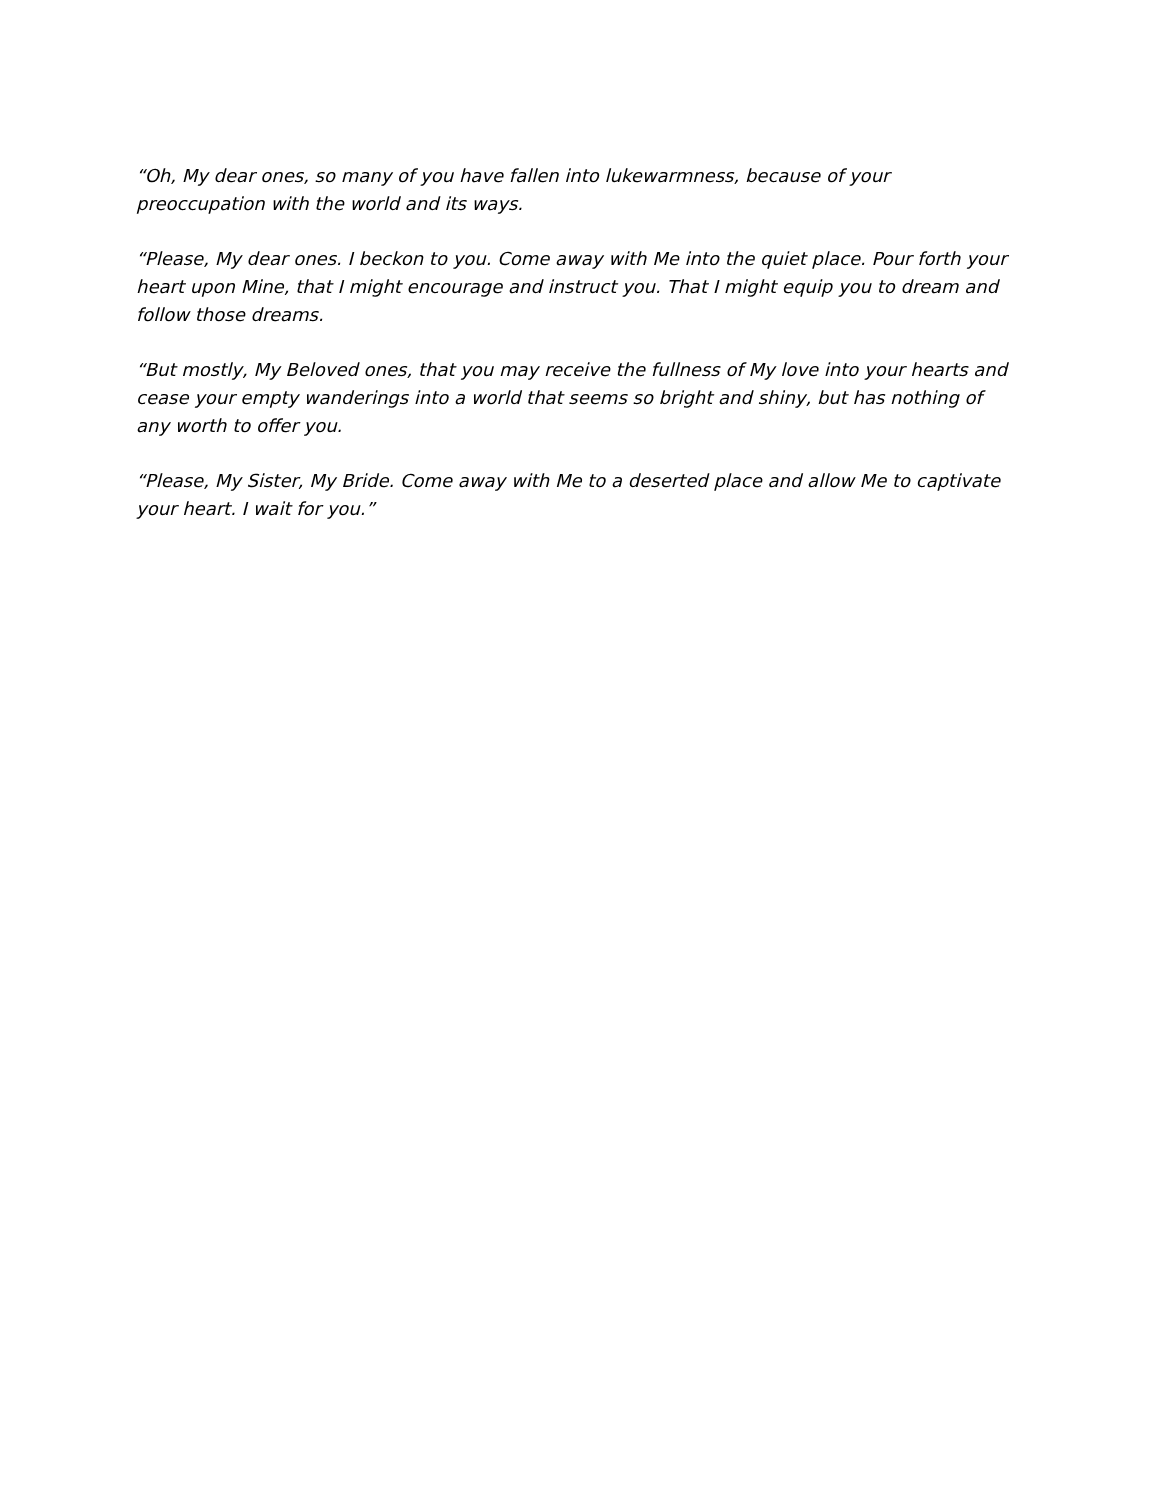“Oh, My dear ones, so many of you have fallen into lukewarmness, because of your preoccupation with the world and its ways.
“Please, My dear ones. I beckon to you. Come away with Me into the quiet place. Pour forth your heart upon Mine, that I might encourage and instruct you. That I might equip you to dream and follow those dreams.
“But mostly, My Beloved ones, that you may receive the fullness of My love into your hearts and cease your empty wanderings into a world that seems so bright and shiny, but has nothing of any worth to offer you.
“Please, My Sister, My Bride. Come away with Me to a deserted place and allow Me to captivate your heart. I wait for you.”